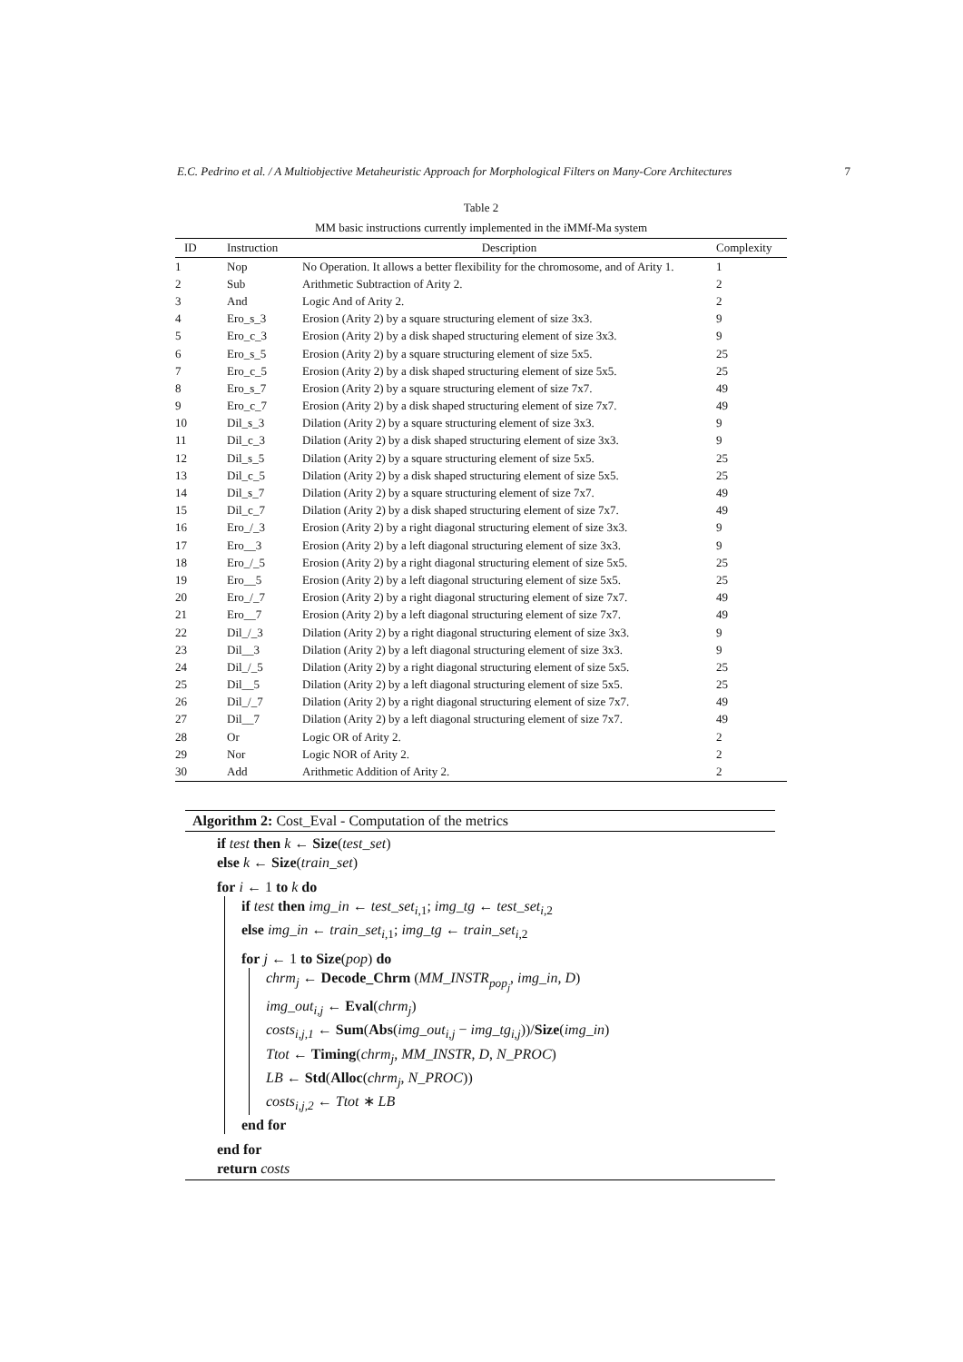E.C. Pedrino et al. / A Multiobjective Metaheuristic Approach for Morphological Filters on Many-Core Architectures 7
Table 2
MM basic instructions currently implemented in the iMMf-Ma system
| ID | Instruction | Description | Complexity |
| --- | --- | --- | --- |
| 1 | Nop | No Operation. It allows a better flexibility for the chromosome, and of Arity 1. | 1 |
| 2 | Sub | Arithmetic Subtraction of Arity 2. | 2 |
| 3 | And | Logic And of Arity 2. | 2 |
| 4 | Ero_s_3 | Erosion (Arity 2) by a square structuring element of size 3x3. | 9 |
| 5 | Ero_c_3 | Erosion (Arity 2) by a disk shaped structuring element of size 3x3. | 9 |
| 6 | Ero_s_5 | Erosion (Arity 2) by a square structuring element of size 5x5. | 25 |
| 7 | Ero_c_5 | Erosion (Arity 2) by a disk shaped structuring element of size 5x5. | 25 |
| 8 | Ero_s_7 | Erosion (Arity 2) by a square structuring element of size 7x7. | 49 |
| 9 | Ero_c_7 | Erosion (Arity 2) by a disk shaped structuring element of size 7x7. | 49 |
| 10 | Dil_s_3 | Dilation (Arity 2) by a square structuring element of size 3x3. | 9 |
| 11 | Dil_c_3 | Dilation (Arity 2) by a disk shaped structuring element of size 3x3. | 9 |
| 12 | Dil_s_5 | Dilation (Arity 2) by a square structuring element of size 5x5. | 25 |
| 13 | Dil_c_5 | Dilation (Arity 2) by a disk shaped structuring element of size 5x5. | 25 |
| 14 | Dil_s_7 | Dilation (Arity 2) by a square structuring element of size 7x7. | 49 |
| 15 | Dil_c_7 | Dilation (Arity 2) by a disk shaped structuring element of size 7x7. | 49 |
| 16 | Ero_/_3 | Erosion (Arity 2) by a right diagonal structuring element of size 3x3. | 9 |
| 17 | Ero__3 | Erosion (Arity 2) by a left diagonal structuring element of size 3x3. | 9 |
| 18 | Ero_/_5 | Erosion (Arity 2) by a right diagonal structuring element of size 5x5. | 25 |
| 19 | Ero__5 | Erosion (Arity 2) by a left diagonal structuring element of size 5x5. | 25 |
| 20 | Ero_/_7 | Erosion (Arity 2) by a right diagonal structuring element of size 7x7. | 49 |
| 21 | Ero__7 | Erosion (Arity 2) by a left diagonal structuring element of size 7x7. | 49 |
| 22 | Dil_/_3 | Dilation (Arity 2) by a right diagonal structuring element of size 3x3. | 9 |
| 23 | Dil__3 | Dilation (Arity 2) by a left diagonal structuring element of size 3x3. | 9 |
| 24 | Dil_/_5 | Dilation (Arity 2) by a right diagonal structuring element of size 5x5. | 25 |
| 25 | Dil__5 | Dilation (Arity 2) by a left diagonal structuring element of size 5x5. | 25 |
| 26 | Dil_/_7 | Dilation (Arity 2) by a right diagonal structuring element of size 7x7. | 49 |
| 27 | Dil__7 | Dilation (Arity 2) by a left diagonal structuring element of size 7x7. | 49 |
| 28 | Or | Logic OR of Arity 2. | 2 |
| 29 | Nor | Logic NOR of Arity 2. | 2 |
| 30 | Add | Arithmetic Addition of Arity 2. | 2 |
Algorithm 2: Cost_Eval - Computation of the metrics
if test then k ← Size(test_set)
else k ← Size(train_set)
for i ← 1 to k do
if test then img_in ← test_set<sub>i,1</sub>; img_tg ← test_set<sub>i,2</sub>
else img_in ← train_set<sub>i,1</sub>; img_tg ← train_set<sub>i,2</sub>
for j ← 1 to Size(pop) do
chrm<sub>j</sub> ← Decode_Chrm (MM_INSTR<sub>pop<sub>j</sub></sub>, img_in, D)
img_out<sub>i,j</sub> ← Eval(chrm<sub>j</sub>)
costs<sub>i,j,1</sub> ← Sum(Abs(img_out<sub>i,j</sub> − img_tg<sub>i,j</sub>))/Size(img_in)
Ttot ← Timing(chrm<sub>j</sub>, MM_INSTR, D, N_PROC)
LB ← Std(Alloc(chrm<sub>j</sub>, N_PROC))
costs<sub>i,j,2</sub> ← Ttot ∗ LB
end for
end for
return costs